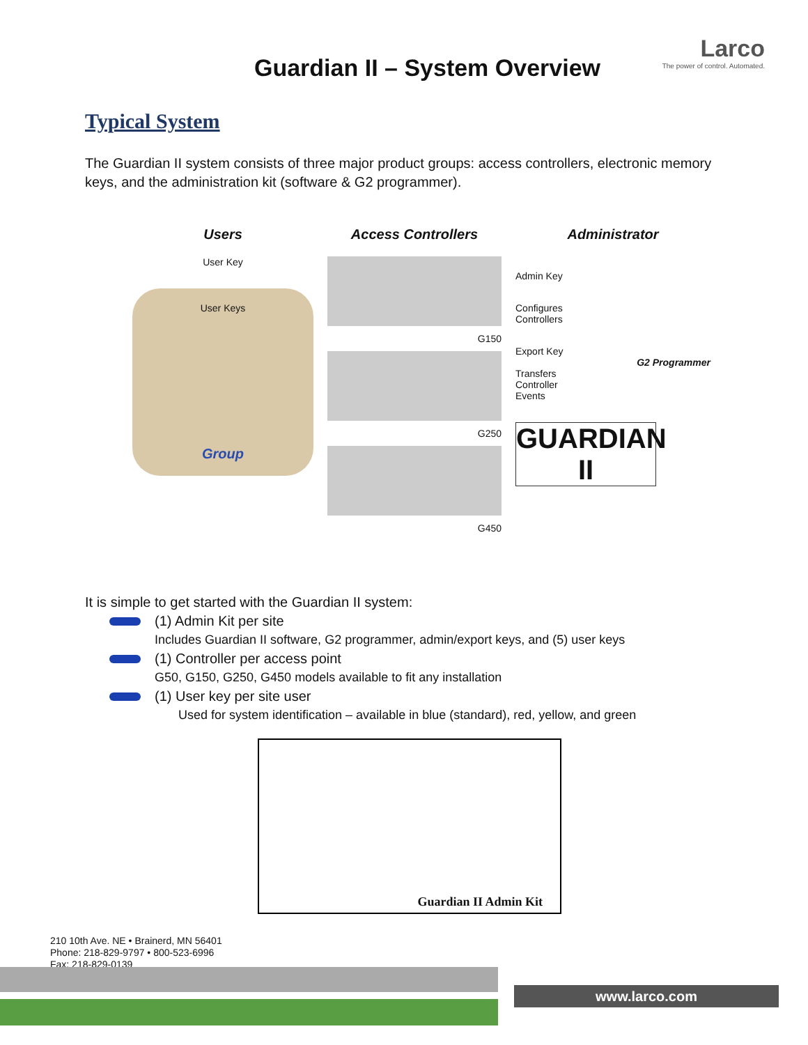Guardian II – System Overview
Larco
The power of control. Automated.
Typical System
The Guardian II system consists of three major product groups: access controllers, electronic memory keys, and the administration kit (software & G2 programmer).
Users
User Key
User Keys
Group
Access Controllers
G150
G250
G450
Administrator
Admin Key
Configures
Controllers
Export Key
G2 Programmer
Transfers
Controller
Events
GUARDIAN II
It is simple to get started with the Guardian II system:
(1) Admin Kit per site
Includes Guardian II software, G2 programmer, admin/export keys, and (5) user keys
(1) Controller per access point
G50, G150, G250, G450 models available to fit any installation
(1) User key per site user
Used for system identification – available in blue (standard), red, yellow, and green
Guardian II Admin Kit
210 10th Ave. NE • Brainerd, MN 56401
Phone: 218-829-9797 • 800-523-6996
Fax: 218-829-0139
www.larco.com